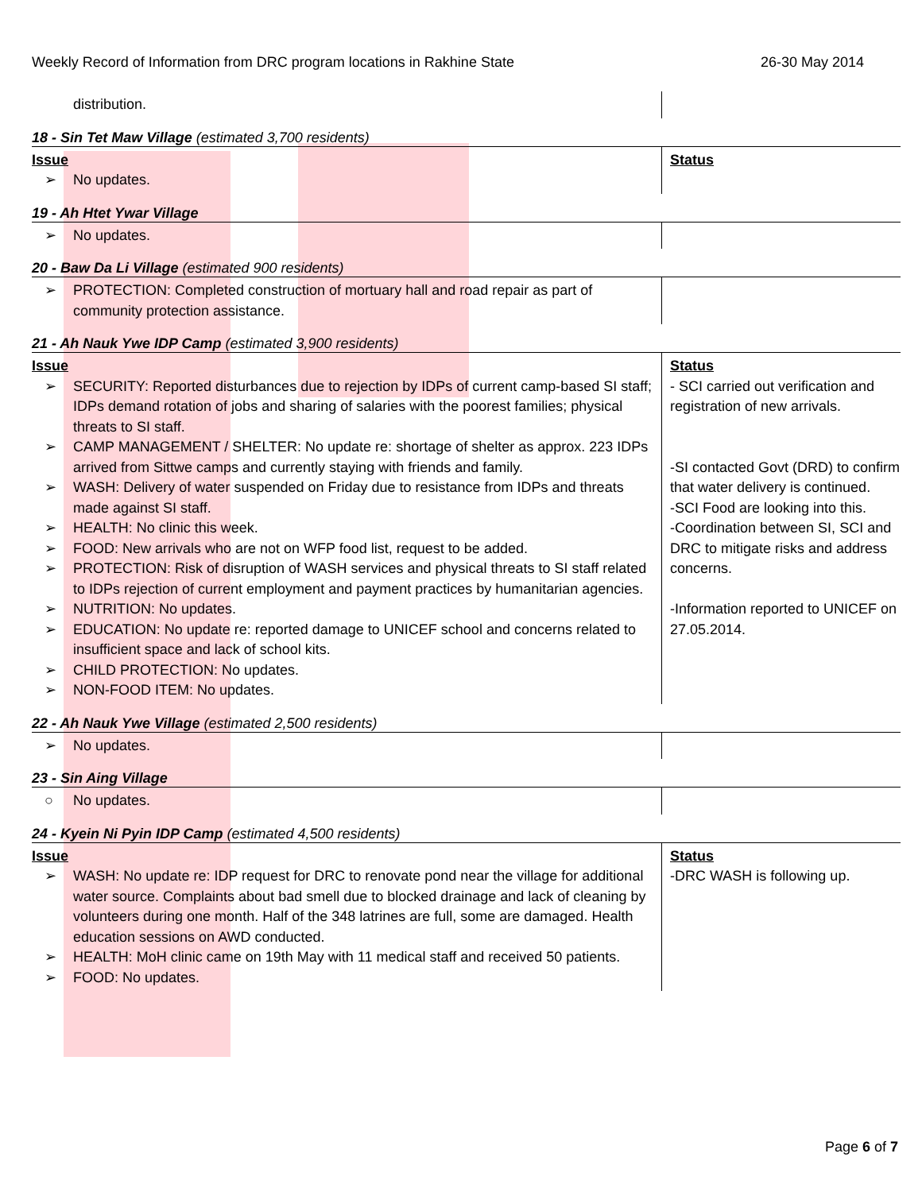Weekly Record of Information from DRC program locations in Rakhine State 26-30 May 2014
| distribution. | |
18 - Sin Tet Maw Village (estimated 3,700 residents)
| Issue ➢ No updates. | Status |
19 - Ah Htet Ywar Village
| ➢ No updates. | |
20 - Baw Da Li Village (estimated 900 residents)
| ➢ PROTECTION: Completed construction of mortuary hall and road repair as part of community protection assistance. | |
21 - Ah Nauk Ywe IDP Camp (estimated 3,900 residents)
| Issue ➢ SECURITY: Reported disturbances due to rejection by IDPs of current camp-based SI staff; IDPs demand rotation of jobs and sharing of salaries with the poorest families; physical threats to SI staff. ➢ CAMP MANAGEMENT / SHELTER: No update re: shortage of shelter as approx. 223 IDPs arrived from Sittwe camps and currently staying with friends and family. ➢ WASH: Delivery of water suspended on Friday due to resistance from IDPs and threats made against SI staff. ➢ HEALTH: No clinic this week. ➢ FOOD: New arrivals who are not on WFP food list, request to be added. ➢ PROTECTION: Risk of disruption of WASH services and physical threats to SI staff related to IDPs rejection of current employment and payment practices by humanitarian agencies. ➢ NUTRITION: No updates. ➢ EDUCATION: No update re: reported damage to UNICEF school and concerns related to insufficient space and lack of school kits. ➢ CHILD PROTECTION: No updates. ➢ NON-FOOD ITEM: No updates. | Status - SCI carried out verification and registration of new arrivals. -SI contacted Govt (DRD) to confirm that water delivery is continued. -SCI Food are looking into this. -Coordination between SI, SCI and DRC to mitigate risks and address concerns. -Information reported to UNICEF on 27.05.2014. |
22 - Ah Nauk Ywe Village (estimated 2,500 residents)
| ➢ No updates. | |
23 - Sin Aing Village
| ○ No updates. | |
24 - Kyein Ni Pyin IDP Camp (estimated 4,500 residents)
| Issue ➢ WASH: No update re: IDP request for DRC to renovate pond near the village for additional water source. Complaints about bad smell due to blocked drainage and lack of cleaning by volunteers during one month. Half of the 348 latrines are full, some are damaged. Health education sessions on AWD conducted. ➢ HEALTH: MoH clinic came on 19th May with 11 medical staff and received 50 patients. ➢ FOOD: No updates. | Status -DRC WASH is following up. |
Page 6 of 7